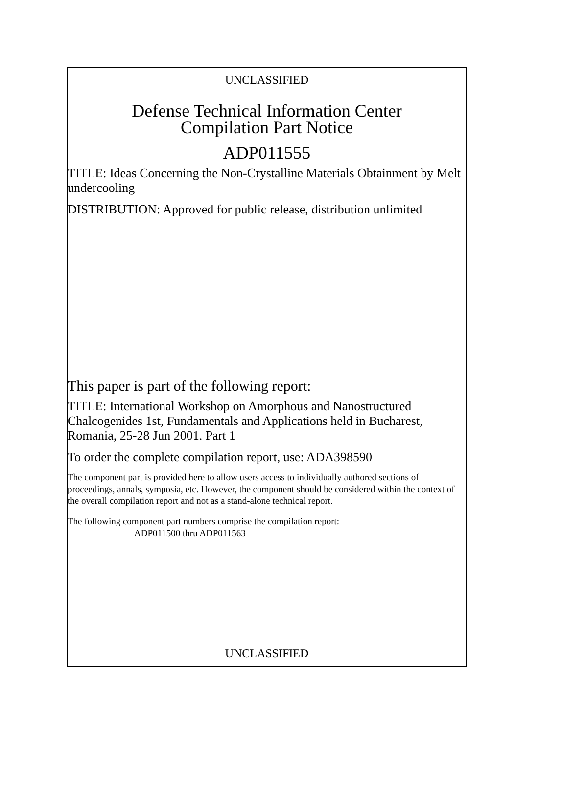UNCLASSIFIED
Defense Technical Information Center
Compilation Part Notice
ADP011555
TITLE: Ideas Concerning the Non-Crystalline Materials Obtainment by Melt undercooling
DISTRIBUTION: Approved for public release, distribution unlimited
This paper is part of the following report:
TITLE: International Workshop on Amorphous and Nanostructured Chalcogenides 1st, Fundamentals and Applications held in Bucharest, Romania, 25-28 Jun 2001. Part 1
To order the complete compilation report, use: ADA398590
The component part is provided here to allow users access to individually authored sections of proceedings, annals, symposia, etc. However, the component should be considered within the context of the overall compilation report and not as a stand-alone technical report.
The following component part numbers comprise the compilation report:
ADP011500 thru ADP011563
UNCLASSIFIED